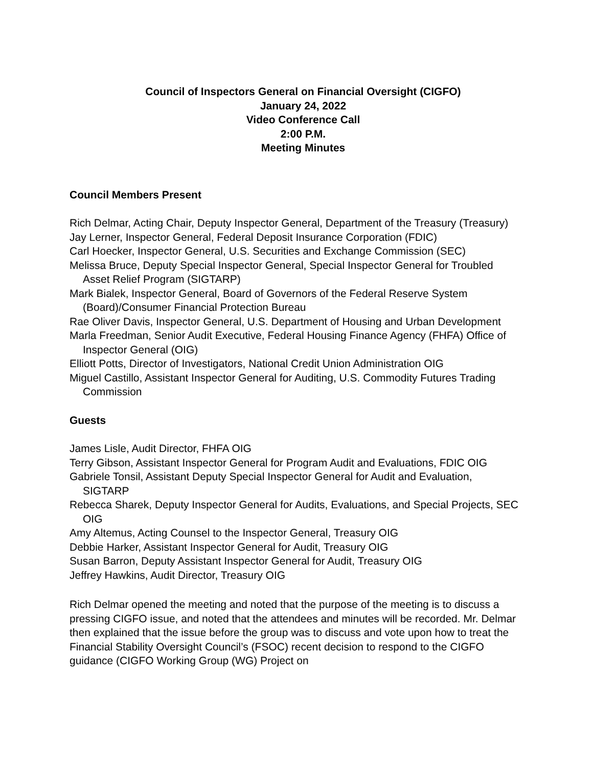Council of Inspectors General on Financial Oversight (CIGFO)
January 24, 2022
Video Conference Call
2:00 P.M.
Meeting Minutes
Council Members Present
Rich Delmar, Acting Chair, Deputy Inspector General, Department of the Treasury (Treasury)
Jay Lerner, Inspector General, Federal Deposit Insurance Corporation (FDIC)
Carl Hoecker, Inspector General, U.S. Securities and Exchange Commission (SEC)
Melissa Bruce, Deputy Special Inspector General, Special Inspector General for Troubled Asset Relief Program (SIGTARP)
Mark Bialek, Inspector General, Board of Governors of the Federal Reserve System (Board)/Consumer Financial Protection Bureau
Rae Oliver Davis, Inspector General, U.S. Department of Housing and Urban Development
Marla Freedman, Senior Audit Executive, Federal Housing Finance Agency (FHFA) Office of Inspector General (OIG)
Elliott Potts, Director of Investigators, National Credit Union Administration OIG
Miguel Castillo, Assistant Inspector General for Auditing, U.S. Commodity Futures Trading Commission
Guests
James Lisle, Audit Director, FHFA OIG
Terry Gibson, Assistant Inspector General for Program Audit and Evaluations, FDIC OIG
Gabriele Tonsil, Assistant Deputy Special Inspector General for Audit and Evaluation, SIGTARP
Rebecca Sharek, Deputy Inspector General for Audits, Evaluations, and Special Projects, SEC OIG
Amy Altemus, Acting Counsel to the Inspector General, Treasury OIG
Debbie Harker, Assistant Inspector General for Audit, Treasury OIG
Susan Barron, Deputy Assistant Inspector General for Audit, Treasury OIG
Jeffrey Hawkins, Audit Director, Treasury OIG
Rich Delmar opened the meeting and noted that the purpose of the meeting is to discuss a pressing CIGFO issue, and noted that the attendees and minutes will be recorded. Mr. Delmar then explained that the issue before the group was to discuss and vote upon how to treat the Financial Stability Oversight Council’s (FSOC) recent decision to respond to the CIGFO guidance (CIGFO Working Group (WG) Project on